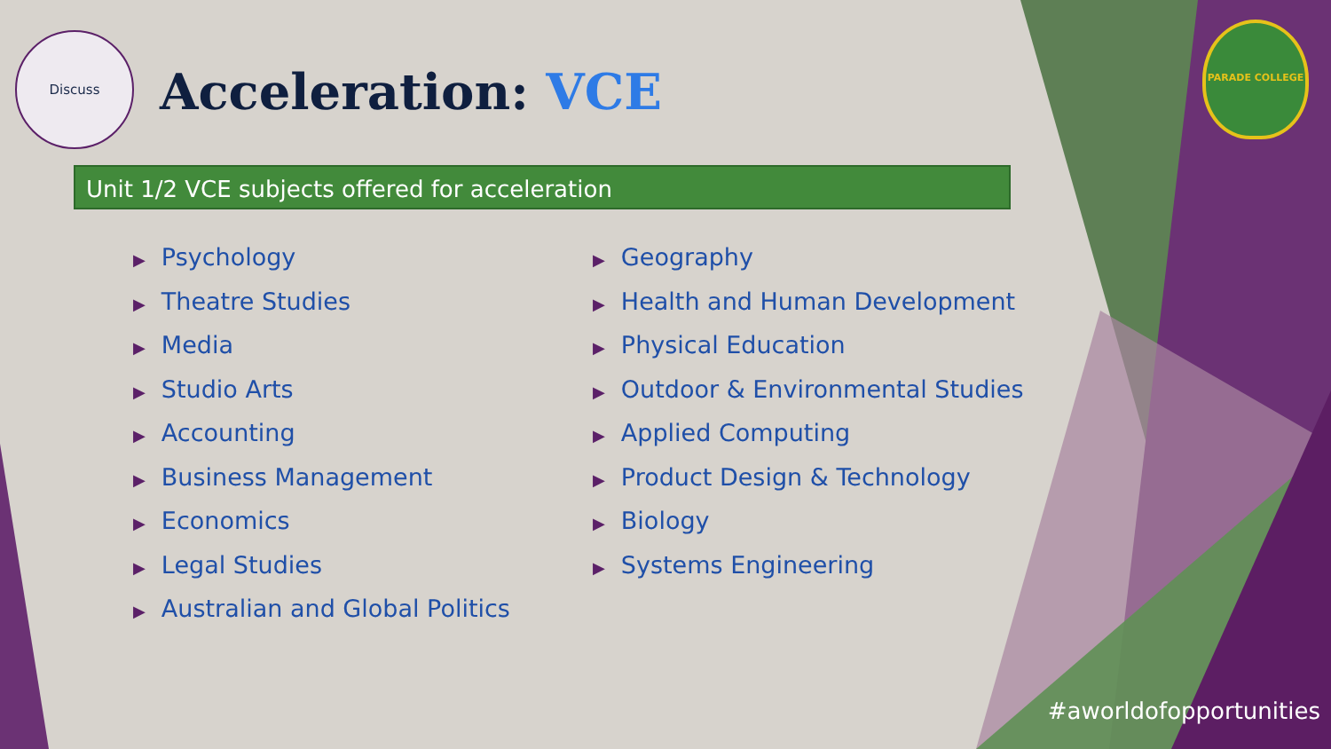Discuss
Acceleration: VCE
PARADE COLLEGE
Unit 1/2 VCE subjects offered for acceleration
▶ Psychology
▶ Theatre Studies
▶ Media
▶ Studio Arts
▶ Accounting
▶ Business Management
▶ Economics
▶ Legal Studies
▶ Australian and Global Politics
▶ Geography
▶ Health and Human Development
▶ Physical Education
▶ Outdoor & Environmental Studies
▶ Applied Computing
▶ Product Design & Technology
▶ Biology
▶ Systems Engineering
#aworldofopportunities